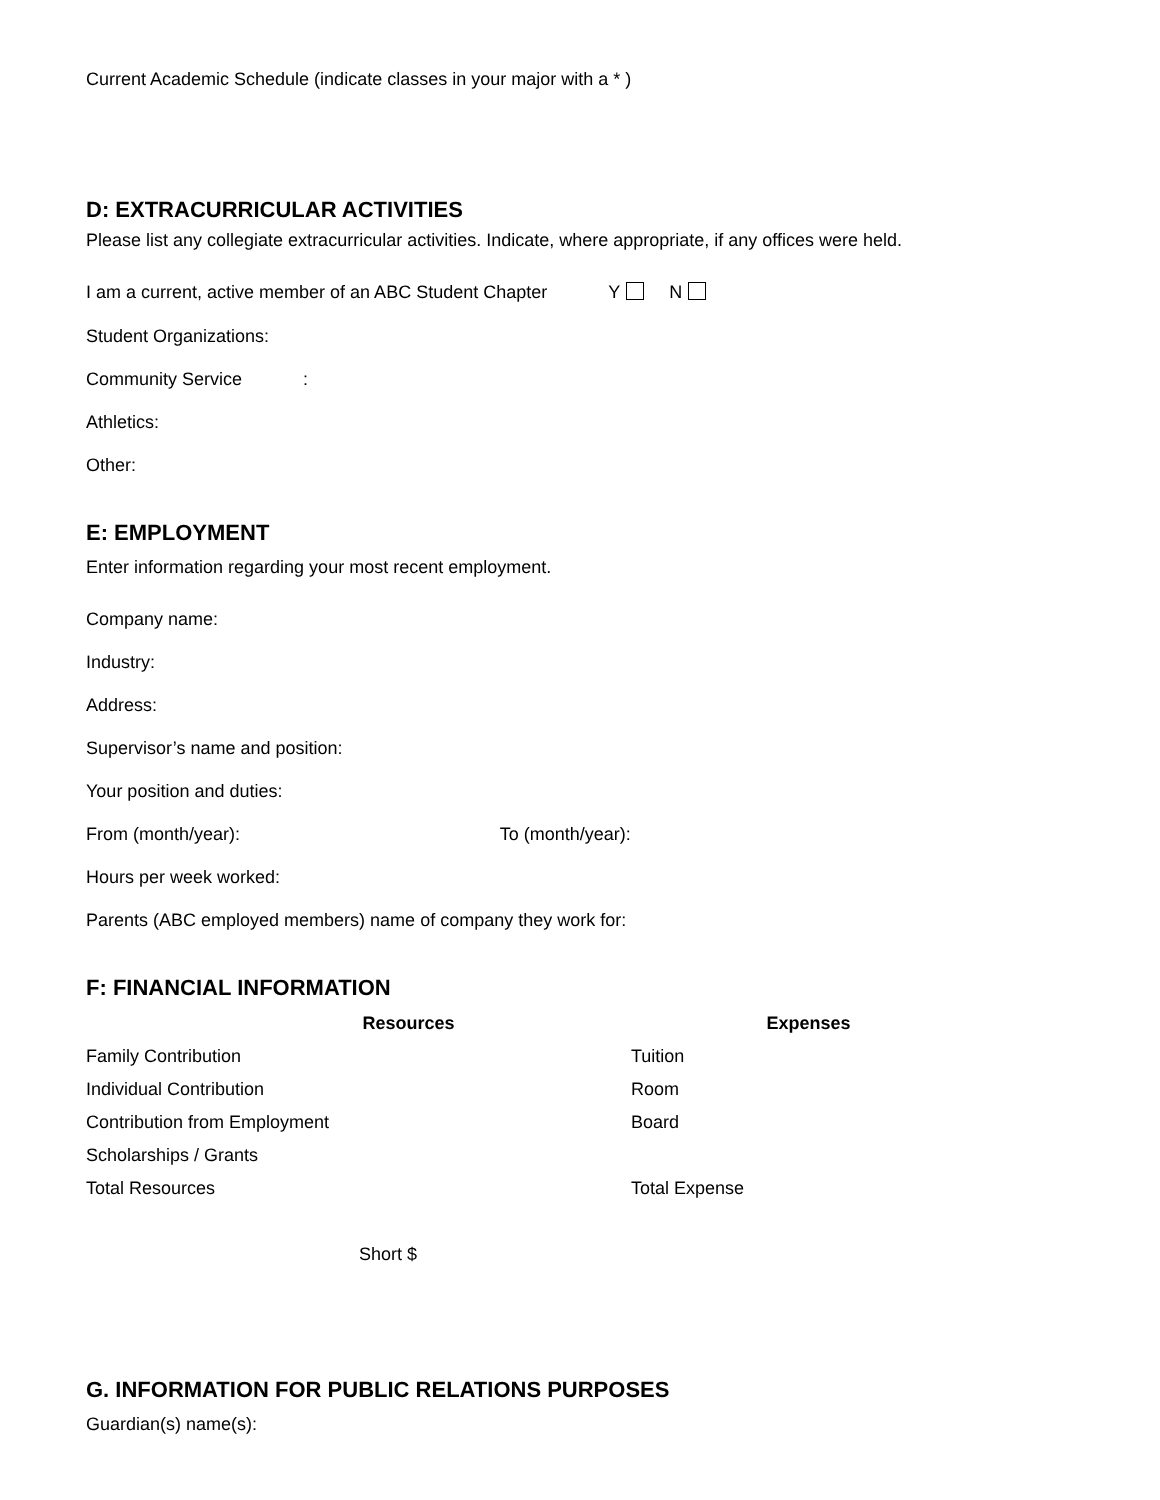Current Academic Schedule (indicate classes in your major with a * )
D: EXTRACURRICULAR ACTIVITIES
Please list any collegiate extracurricular activities. Indicate, where appropriate, if any offices were held.
I am a current, active member of an ABC Student Chapter Y N
Student Organizations:
Community Service :
Athletics:
Other:
E: EMPLOYMENT
Enter information regarding your most recent employment.
Company name:
Industry:
Address:
Supervisor’s name and position:
Your position and duties:
From (month/year): To (month/year):
Hours per week worked:
Parents (ABC employed members) name of company they work for:
F: FINANCIAL INFORMATION
| | Resources | | | Expenses |
| Family Contribution | | | Tuition | |
| Individual Contribution | | | Room | |
| Contribution from Employment | | | Board | |
| Scholarships / Grants | | | | |
| Total Resources | | | Total Expense | |
Short $
G. INFORMATION FOR PUBLIC RELATIONS PURPOSES
Guardian(s) name(s):